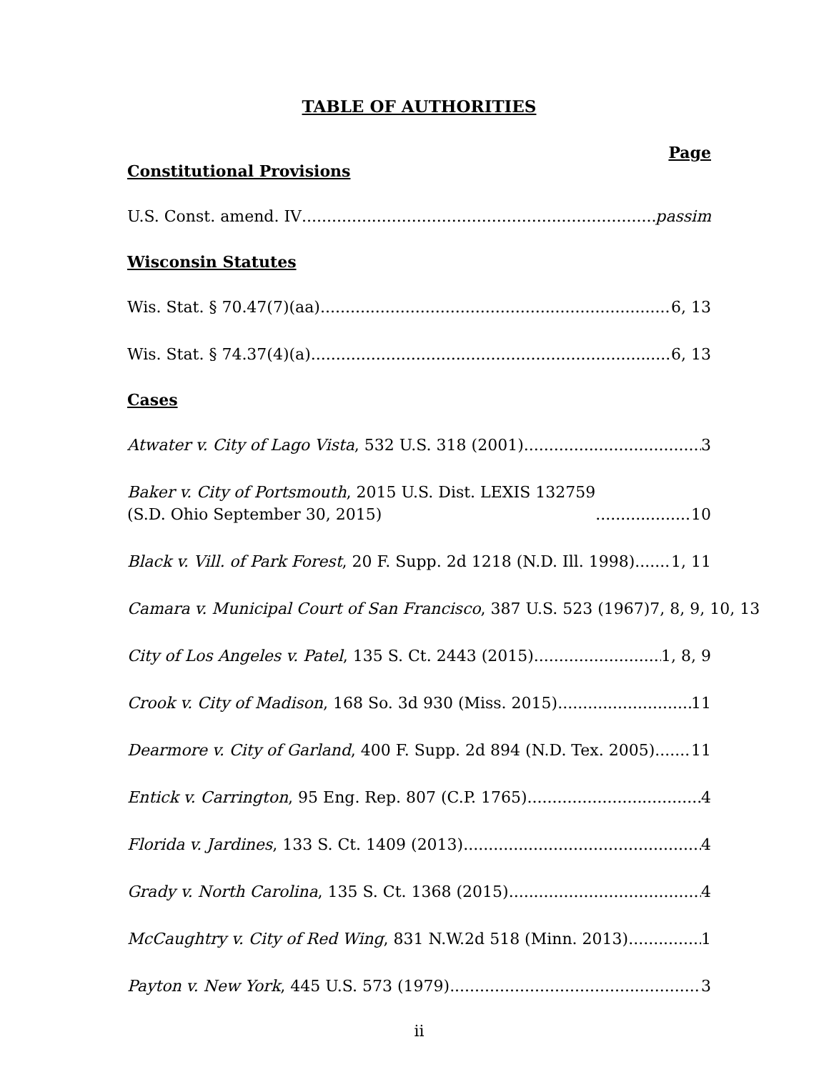TABLE OF AUTHORITIES
Page
Constitutional Provisions
U.S. Const. amend. IV passim
Wisconsin Statutes
Wis. Stat. § 70.47(7)(aa) 6, 13
Wis. Stat. § 74.37(4)(a) 6, 13
Cases
Atwater v. City of Lago Vista, 532 U.S. 318 (2001) 3
Baker v. City of Portsmouth, 2015 U.S. Dist. LEXIS 132759
(S.D. Ohio September 30, 2015) 10
Black v. Vill. of Park Forest, 20 F. Supp. 2d 1218 (N.D. Ill. 1998) 1, 11
Camara v. Municipal Court of San Francisco, 387 U.S. 523 (1967) 7, 8, 9, 10, 13
City of Los Angeles v. Patel, 135 S. Ct. 2443 (2015) 1, 8, 9
Crook v. City of Madison, 168 So. 3d 930 (Miss. 2015) 11
Dearmore v. City of Garland, 400 F. Supp. 2d 894 (N.D. Tex. 2005) 11
Entick v. Carrington, 95 Eng. Rep. 807 (C.P. 1765) 4
Florida v. Jardines, 133 S. Ct. 1409 (2013) 4
Grady v. North Carolina, 135 S. Ct. 1368 (2015) 4
McCaughtry v. City of Red Wing, 831 N.W.2d 518 (Minn. 2013) 1
Payton v. New York, 445 U.S. 573 (1979) 3
ii